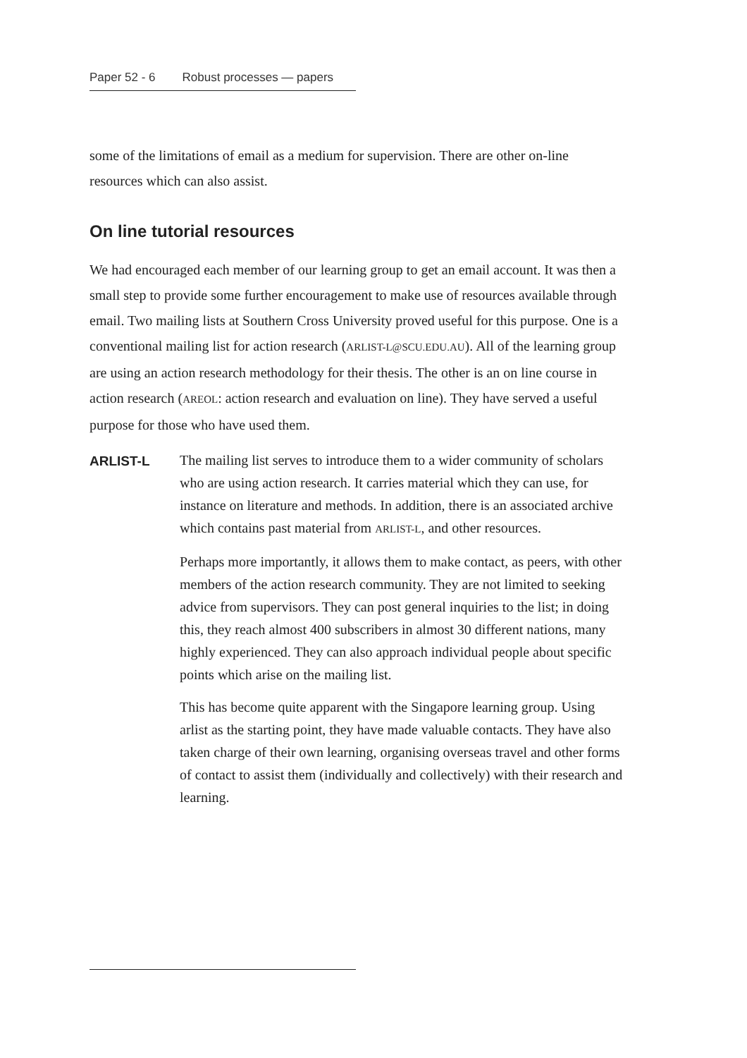Paper 52 - 6 Robust processes — papers
some of the limitations of email as a medium for supervision. There are other on-line resources which can also assist.
On line tutorial resources
We had encouraged each member of our learning group to get an email account. It was then a small step to provide some further encouragement to make use of resources available through email. Two mailing lists at Southern Cross University proved useful for this purpose. One is a conventional mailing list for action research (ARLIST-L@SCU.EDU.AU). All of the learning group are using an action research methodology for their thesis. The other is an on line course in action research (AREOL: action research and evaluation on line). They have served a useful purpose for those who have used them.
ARLIST-L
The mailing list serves to introduce them to a wider community of scholars who are using action research. It carries material which they can use, for instance on literature and methods. In addition, there is an associated archive which contains past material from ARLIST-L, and other resources.
Perhaps more importantly, it allows them to make contact, as peers, with other members of the action research community. They are not limited to seeking advice from supervisors. They can post general inquiries to the list; in doing this, they reach almost 400 subscribers in almost 30 different nations, many highly experienced. They can also approach individual people about specific points which arise on the mailing list.
This has become quite apparent with the Singapore learning group. Using arlist as the starting point, they have made valuable contacts. They have also taken charge of their own learning, organising overseas travel and other forms of contact to assist them (individually and collectively) with their research and learning.